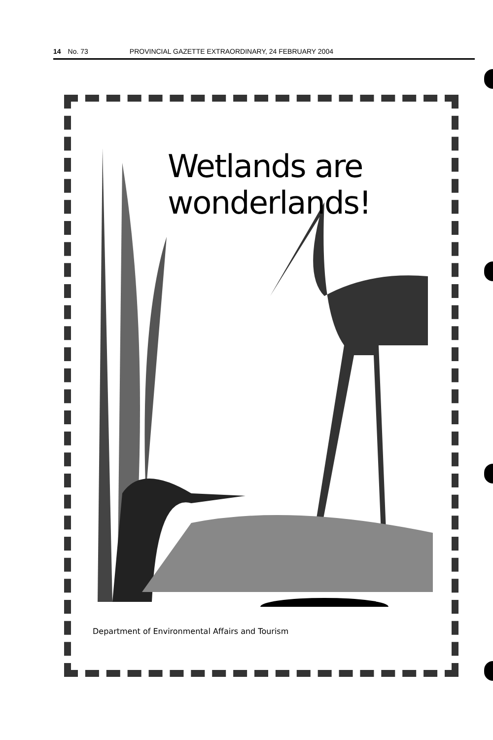14 No. 73 PROVINCIAL GAZETTE EXTRAORDINARY, 24 FEBRUARY 2004
Wetlands are wonderlands!
Department of Environmental Affairs and Tourism